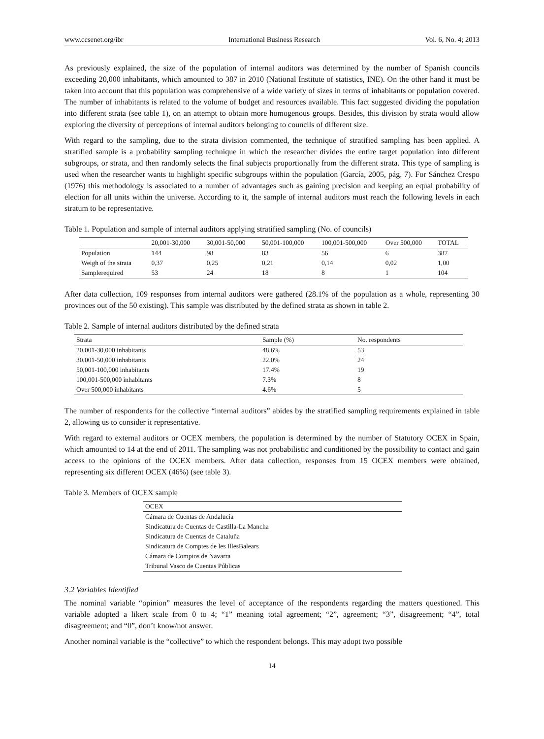www.ccsenet.org/ibr International Business Research Vol. 6, No. 4; 2013
As previously explained, the size of the population of internal auditors was determined by the number of Spanish councils exceeding 20,000 inhabitants, which amounted to 387 in 2010 (National Institute of statistics, INE). On the other hand it must be taken into account that this population was comprehensive of a wide variety of sizes in terms of inhabitants or population covered. The number of inhabitants is related to the volume of budget and resources available. This fact suggested dividing the population into different strata (see table 1), on an attempt to obtain more homogenous groups. Besides, this division by strata would allow exploring the diversity of perceptions of internal auditors belonging to councils of different size.
With regard to the sampling, due to the strata division commented, the technique of stratified sampling has been applied. A stratified sample is a probability sampling technique in which the researcher divides the entire target population into different subgroups, or strata, and then randomly selects the final subjects proportionally from the different strata. This type of sampling is used when the researcher wants to highlight specific subgroups within the population (García, 2005, pág. 7). For Sánchez Crespo (1976) this methodology is associated to a number of advantages such as gaining precision and keeping an equal probability of election for all units within the universe. According to it, the sample of internal auditors must reach the following levels in each stratum to be representative.
Table 1. Population and sample of internal auditors applying stratified sampling (No. of councils)
| | 20,001-30,000 | 30,001-50,000 | 50,001-100,000 | 100,001-500,000 | Over 500,000 | TOTAL |
| --- | --- | --- | --- | --- | --- | --- |
| Population | 144 | 98 | 83 | 56 | 6 | 387 |
| Weigh of the strata | 0,37 | 0,25 | 0,21 | 0,14 | 0,02 | 1,00 |
| Samplerequired | 53 | 24 | 18 | 8 | 1 | 104 |
After data collection, 109 responses from internal auditors were gathered (28.1% of the population as a whole, representing 30 provinces out of the 50 existing). This sample was distributed by the defined strata as shown in table 2.
Table 2. Sample of internal auditors distributed by the defined strata
| Strata | Sample (%) | No. respondents |
| --- | --- | --- |
| 20,001-30,000 inhabitants | 48.6% | 53 |
| 30,001-50,000 inhabitants | 22.0% | 24 |
| 50,001-100,000 inhabitants | 17.4% | 19 |
| 100,001-500,000 inhabitants | 7.3% | 8 |
| Over 500,000 inhabitants | 4.6% | 5 |
The number of respondents for the collective “internal auditors” abides by the stratified sampling requirements explained in table 2, allowing us to consider it representative.
With regard to external auditors or OCEX members, the population is determined by the number of Statutory OCEX in Spain, which amounted to 14 at the end of 2011. The sampling was not probabilistic and conditioned by the possibility to contact and gain access to the opinions of the OCEX members. After data collection, responses from 15 OCEX members were obtained, representing six different OCEX (46%) (see table 3).
Table 3. Members of OCEX sample
| OCEX |
| --- |
| Cámara de Cuentas de Andalucía |
| Sindicatura de Cuentas de Castilla-La Mancha |
| Sindicatura de Cuentas de Cataluña |
| Sindicatura de Comptes de les IllesBalears |
| Cámara de Comptos de Navarra |
| Tribunal Vasco de Cuentas Públicas |
3.2 Variables Identified
The nominal variable “opinion” measures the level of acceptance of the respondents regarding the matters questioned. This variable adopted a likert scale from 0 to 4; “1” meaning total agreement; “2”, agreement; “3”, disagreement; “4”, total disagreement; and “0”, don’t know/not answer.
Another nominal variable is the “collective” to which the respondent belongs. This may adopt two possible
14